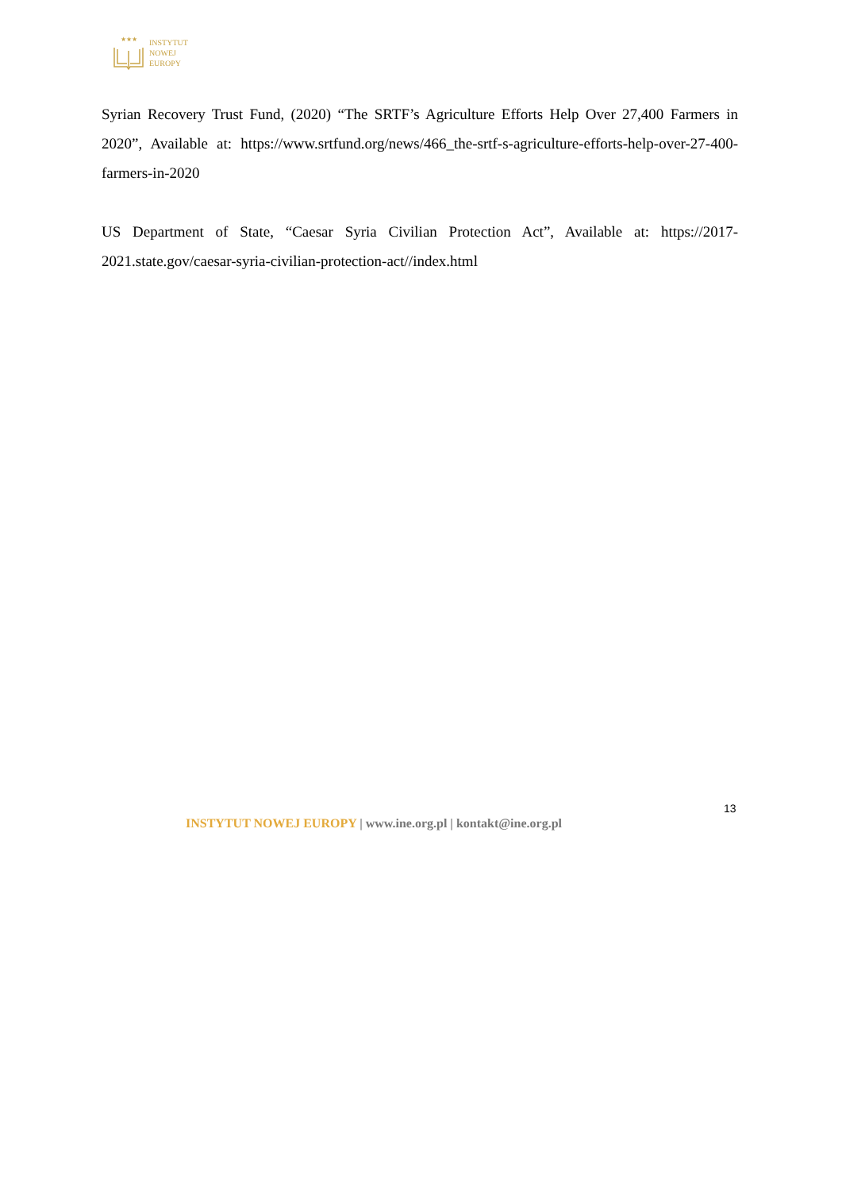★★★
INSTYTUT
NOWEJ
EUROPY
Syrian Recovery Trust Fund, (2020) “The SRTF’s Agriculture Efforts Help Over 27,400 Farmers in 2020”, Available at: https://www.srtfund.org/news/466_the-srtf-s-agriculture-efforts-help-over-27-400-farmers-in-2020
US Department of State, “Caesar Syria Civilian Protection Act”, Available at: https://2017-2021.state.gov/caesar-syria-civilian-protection-act//index.html
13
INSTYTUT NOWEJ EUROPY | www.ine.org.pl | kontakt@ine.org.pl